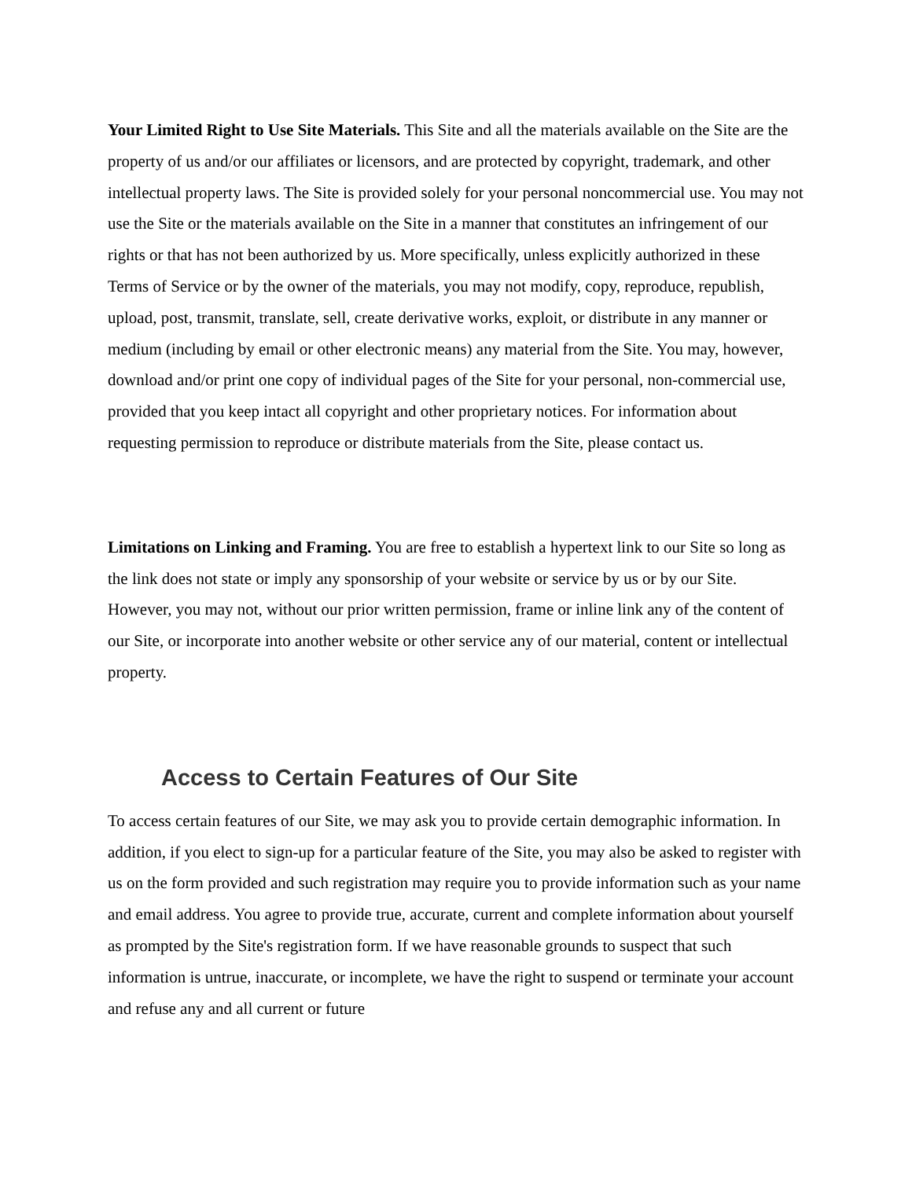Your Limited Right to Use Site Materials. This Site and all the materials available on the Site are the property of us and/or our affiliates or licensors, and are protected by copyright, trademark, and other intellectual property laws. The Site is provided solely for your personal noncommercial use. You may not use the Site or the materials available on the Site in a manner that constitutes an infringement of our rights or that has not been authorized by us. More specifically, unless explicitly authorized in these Terms of Service or by the owner of the materials, you may not modify, copy, reproduce, republish, upload, post, transmit, translate, sell, create derivative works, exploit, or distribute in any manner or medium (including by email or other electronic means) any material from the Site. You may, however, download and/or print one copy of individual pages of the Site for your personal, non-commercial use, provided that you keep intact all copyright and other proprietary notices. For information about requesting permission to reproduce or distribute materials from the Site, please contact us.
Limitations on Linking and Framing. You are free to establish a hypertext link to our Site so long as the link does not state or imply any sponsorship of your website or service by us or by our Site. However, you may not, without our prior written permission, frame or inline link any of the content of our Site, or incorporate into another website or other service any of our material, content or intellectual property.
Access to Certain Features of Our Site
To access certain features of our Site, we may ask you to provide certain demographic information. In addition, if you elect to sign-up for a particular feature of the Site, you may also be asked to register with us on the form provided and such registration may require you to provide information such as your name and email address. You agree to provide true, accurate, current and complete information about yourself as prompted by the Site's registration form. If we have reasonable grounds to suspect that such information is untrue, inaccurate, or incomplete, we have the right to suspend or terminate your account and refuse any and all current or future